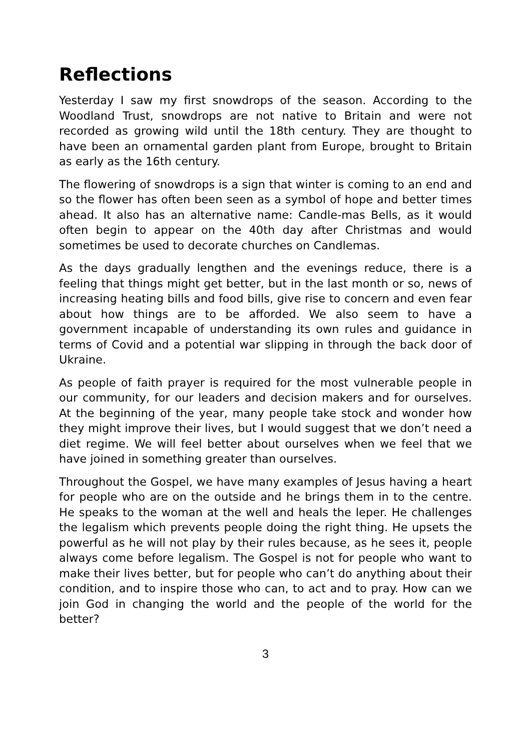Reflections
Yesterday I saw my first snowdrops of the season. According to the Woodland Trust, snowdrops are not native to Britain and were not recorded as growing wild until the 18th century. They are thought to have been an ornamental garden plant from Europe, brought to Britain as early as the 16th century.
The flowering of snowdrops is a sign that winter is coming to an end and so the flower has often been seen as a symbol of hope and better times ahead. It also has an alternative name: Candle-mas Bells, as it would often begin to appear on the 40th day after Christmas and would sometimes be used to decorate churches on Candlemas.
As the days gradually lengthen and the evenings reduce, there is a feeling that things might get better, but in the last month or so, news of increasing heating bills and food bills, give rise to concern and even fear about how things are to be afforded. We also seem to have a government incapable of understanding its own rules and guidance in terms of Covid and a potential war slipping in through the back door of Ukraine.
As people of faith prayer is required for the most vulnerable people in our community, for our leaders and decision makers and for ourselves. At the beginning of the year, many people take stock and wonder how they might improve their lives, but I would suggest that we don’t need a diet regime. We will feel better about ourselves when we feel that we have joined in something greater than ourselves.
Throughout the Gospel, we have many examples of Jesus having a heart for people who are on the outside and he brings them in to the centre. He speaks to the woman at the well and heals the leper. He challenges the legalism which prevents people doing the right thing. He upsets the powerful as he will not play by their rules because, as he sees it, people always come before legalism. The Gospel is not for people who want to make their lives better, but for people who can’t do anything about their condition, and to inspire those who can, to act and to pray. How can we join God in changing the world and the people of the world for the better?
3